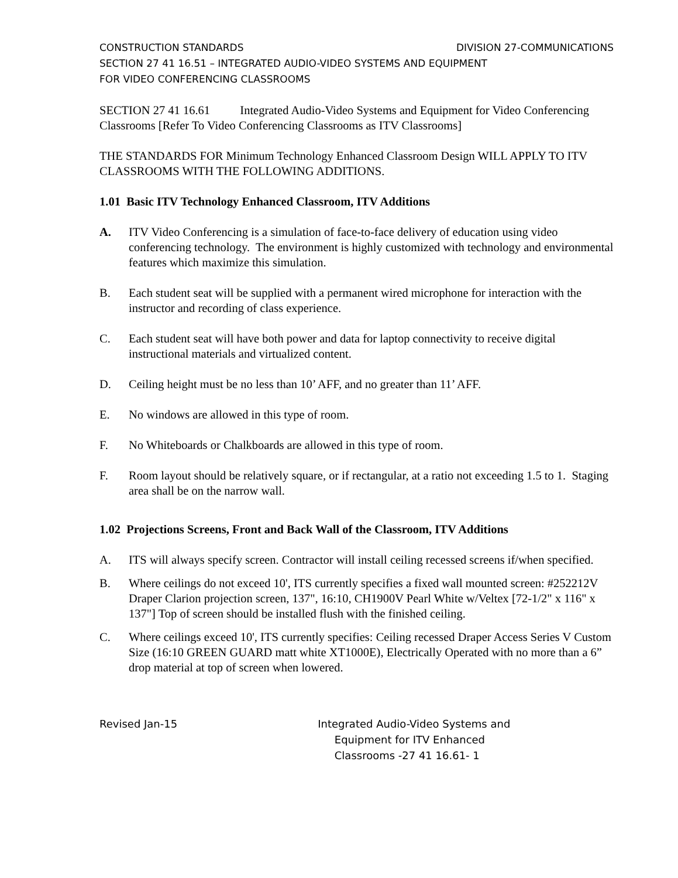CONSTRUCTION STANDARDS DIVISION 27-COMMUNICATIONS
SECTION 27 41 16.51 – INTEGRATED AUDIO-VIDEO SYSTEMS AND EQUIPMENT
FOR VIDEO CONFERENCING CLASSROOMS
SECTION 27 41 16.61 Integrated Audio-Video Systems and Equipment for Video Conferencing Classrooms [Refer To Video Conferencing Classrooms as ITV Classrooms]
THE STANDARDS FOR Minimum Technology Enhanced Classroom Design WILL APPLY TO ITV CLASSROOMS WITH THE FOLLOWING ADDITIONS.
1.01 Basic ITV Technology Enhanced Classroom, ITV Additions
A. ITV Video Conferencing is a simulation of face-to-face delivery of education using video conferencing technology. The environment is highly customized with technology and environmental features which maximize this simulation.
B. Each student seat will be supplied with a permanent wired microphone for interaction with the instructor and recording of class experience.
C. Each student seat will have both power and data for laptop connectivity to receive digital instructional materials and virtualized content.
D. Ceiling height must be no less than 10’ AFF, and no greater than 11’ AFF.
E. No windows are allowed in this type of room.
F. No Whiteboards or Chalkboards are allowed in this type of room.
F. Room layout should be relatively square, or if rectangular, at a ratio not exceeding 1.5 to 1. Staging area shall be on the narrow wall.
1.02 Projections Screens, Front and Back Wall of the Classroom, ITV Additions
A. ITS will always specify screen. Contractor will install ceiling recessed screens if/when specified.
B. Where ceilings do not exceed 10', ITS currently specifies a fixed wall mounted screen: #252212V Draper Clarion projection screen, 137", 16:10, CH1900V Pearl White w/Veltex [72-1/2" x 116" x 137"] Top of screen should be installed flush with the finished ceiling.
C. Where ceilings exceed 10', ITS currently specifies: Ceiling recessed Draper Access Series V Custom Size (16:10 GREEN GUARD matt white XT1000E), Electrically Operated with no more than a 6” drop material at top of screen when lowered.
Revised Jan-15 Integrated Audio-Video Systems and
Equipment for ITV Enhanced
Classrooms -27 41 16.61- 1